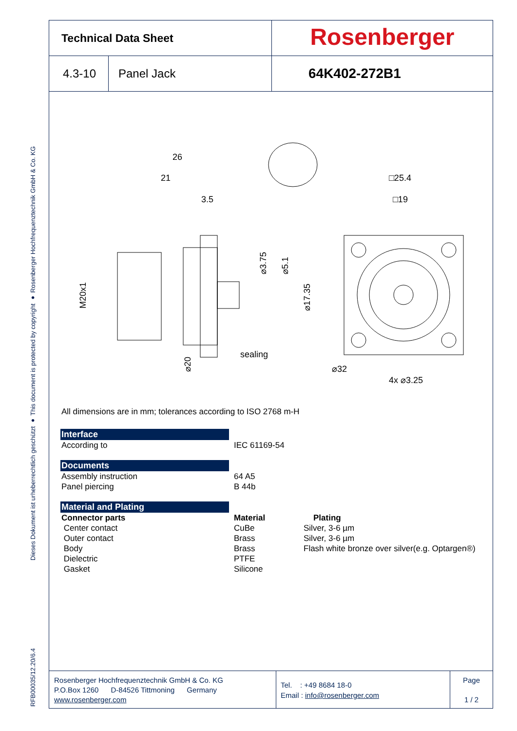RFB00035/12.20/6.4 Dieses Dokument ist urheberrechtlich geschützt ● This document is protected by copyright ● Rosenberger Hochfrequenztechnik GmbH & Co. KG
Technical Data Sheet
Rosenberger
4.3-10 Panel Jack
64K402-272B1
26
21
3.5
□25.4
□19
sealing
4x ⌀3.25
M20x1
⌀3.75
⌀5.1
⌀17.35
⌀20
⌀32
All dimensions are in mm; tolerances according to ISO 2768 m-H
Interface
According to IEC 61169-54
Documents
Assembly instruction 64 A5
Panel piercing B 44b
Material and Plating
Connector parts Material Plating
Center contact CuBe Silver, 3-6 µm
Outer contact Brass Silver, 3-6 µm
Body Brass Flash white bronze over silver(e.g. Optargen®)
Dielectric PTFE
Gasket Silicone
Rosenberger Hochfrequenztechnik GmbH & Co. KG
P.O.Box 1260 D-84526 Tittmoning Germany
www.rosenberger.com
Tel. : +49 8684 18-0
Email : info@rosenberger.com
Page
1 / 2